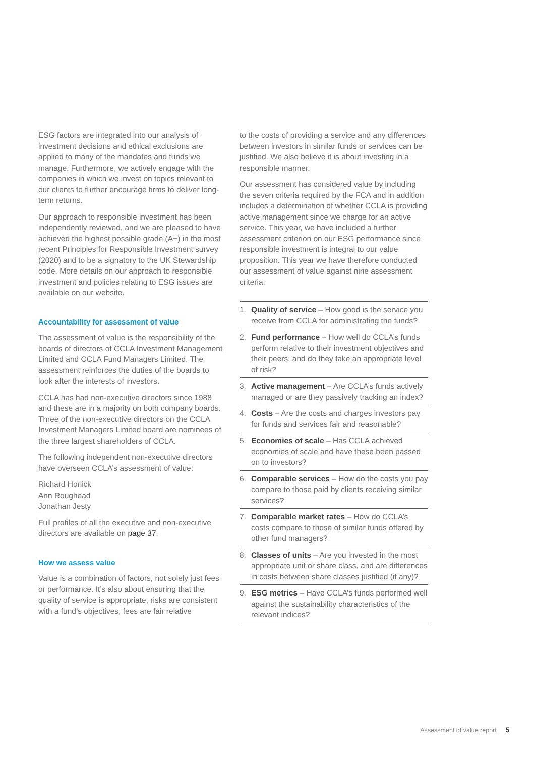ESG factors are integrated into our analysis of investment decisions and ethical exclusions are applied to many of the mandates and funds we manage. Furthermore, we actively engage with the companies in which we invest on topics relevant to our clients to further encourage firms to deliver long-term returns.
Our approach to responsible investment has been independently reviewed, and we are pleased to have achieved the highest possible grade (A+) in the most recent Principles for Responsible Investment survey (2020) and to be a signatory to the UK Stewardship code. More details on our approach to responsible investment and policies relating to ESG issues are available on our website.
Accountability for assessment of value
The assessment of value is the responsibility of the boards of directors of CCLA Investment Management Limited and CCLA Fund Managers Limited. The assessment reinforces the duties of the boards to look after the interests of investors.
CCLA has had non-executive directors since 1988 and these are in a majority on both company boards. Three of the non-executive directors on the CCLA Investment Managers Limited board are nominees of the three largest shareholders of CCLA.
The following independent non-executive directors have overseen CCLA’s assessment of value:
Richard Horlick
Ann Roughead
Jonathan Jesty
Full profiles of all the executive and non-executive directors are available on page 37.
How we assess value
Value is a combination of factors, not solely just fees or performance. It’s also about ensuring that the quality of service is appropriate, risks are consistent with a fund’s objectives, fees are fair relative
to the costs of providing a service and any differences between investors in similar funds or services can be justified. We also believe it is about investing in a responsible manner.
Our assessment has considered value by including the seven criteria required by the FCA and in addition includes a determination of whether CCLA is providing active management since we charge for an active service. This year, we have included a further assessment criterion on our ESG performance since responsible investment is integral to our value proposition. This year we have therefore conducted our assessment of value against nine assessment criteria:
1. Quality of service – How good is the service you receive from CCLA for administrating the funds?
2. Fund performance – How well do CCLA’s funds perform relative to their investment objectives and their peers, and do they take an appropriate level of risk?
3. Active management – Are CCLA’s funds actively managed or are they passively tracking an index?
4. Costs – Are the costs and charges investors pay for funds and services fair and reasonable?
5. Economies of scale – Has CCLA achieved economies of scale and have these been passed on to investors?
6. Comparable services – How do the costs you pay compare to those paid by clients receiving similar services?
7. Comparable market rates – How do CCLA’s costs compare to those of similar funds offered by other fund managers?
8. Classes of units – Are you invested in the most appropriate unit or share class, and are differences in costs between share classes justified (if any)?
9. ESG metrics – Have CCLA’s funds performed well against the sustainability characteristics of the relevant indices?
Assessment of value report 5